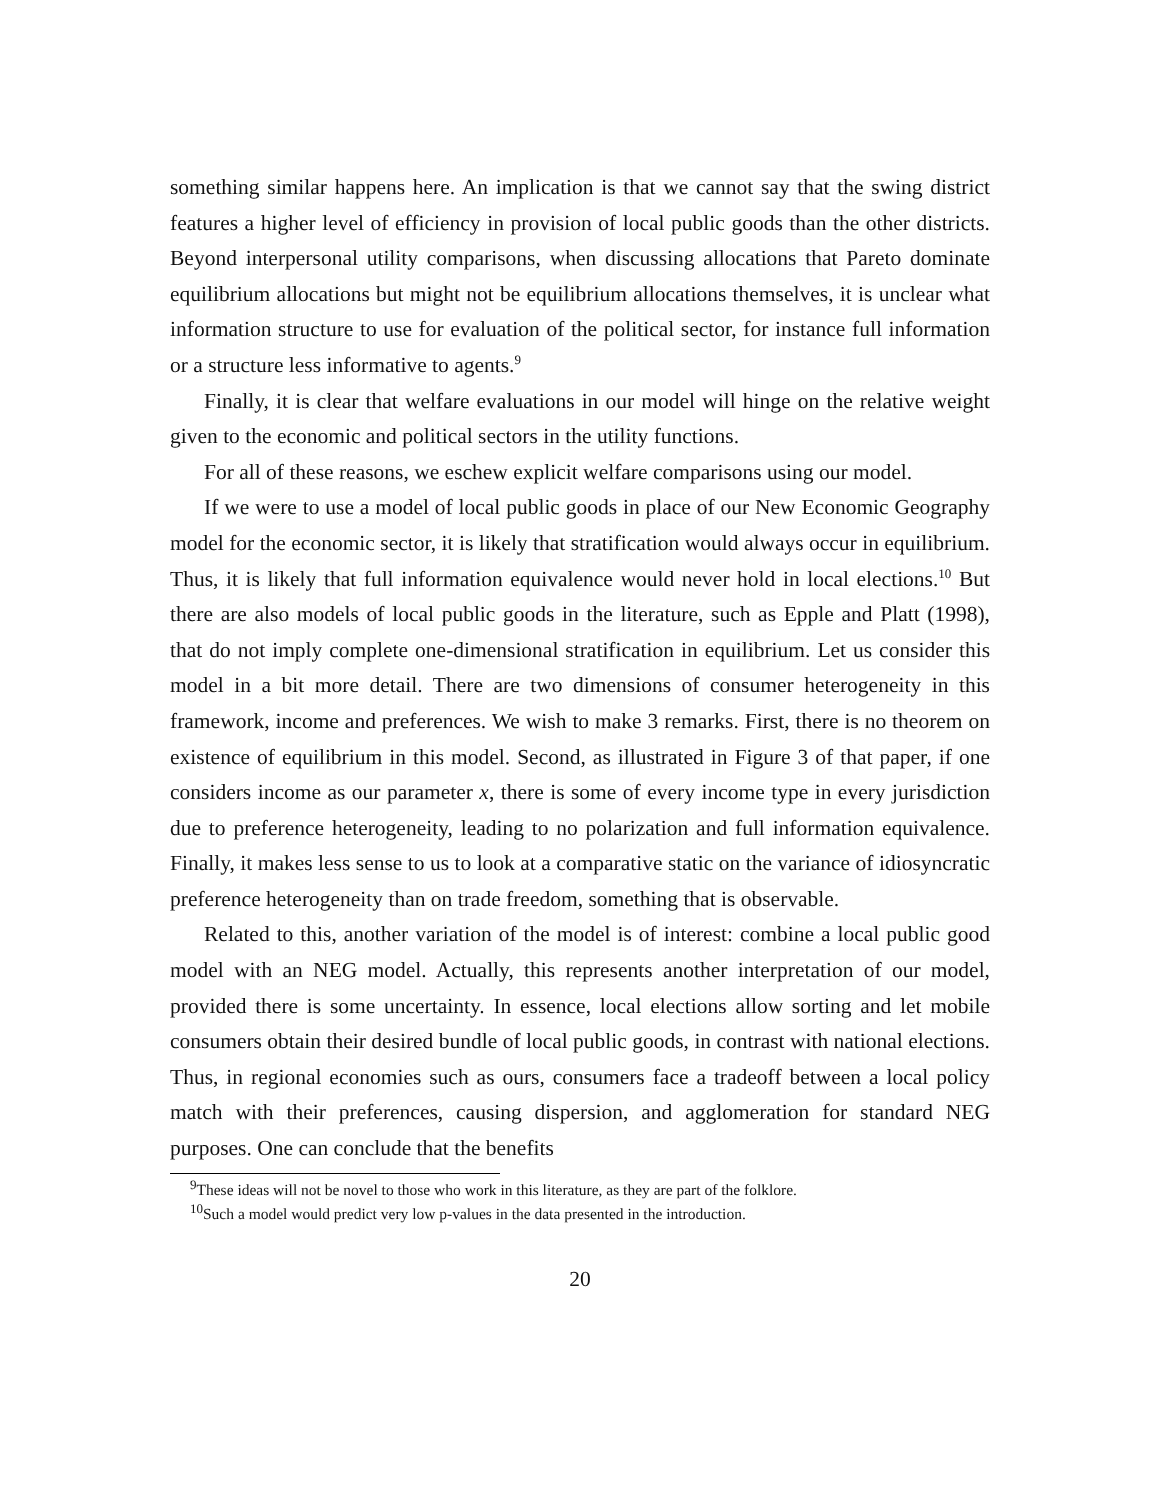something similar happens here. An implication is that we cannot say that the swing district features a higher level of efficiency in provision of local public goods than the other districts. Beyond interpersonal utility comparisons, when discussing allocations that Pareto dominate equilibrium allocations but might not be equilibrium allocations themselves, it is unclear what information structure to use for evaluation of the political sector, for instance full information or a structure less informative to agents.<sup>9</sup>
Finally, it is clear that welfare evaluations in our model will hinge on the relative weight given to the economic and political sectors in the utility functions.
For all of these reasons, we eschew explicit welfare comparisons using our model.
If we were to use a model of local public goods in place of our New Economic Geography model for the economic sector, it is likely that stratification would always occur in equilibrium. Thus, it is likely that full information equivalence would never hold in local elections.<sup>10</sup> But there are also models of local public goods in the literature, such as Epple and Platt (1998), that do not imply complete one-dimensional stratification in equilibrium. Let us consider this model in a bit more detail. There are two dimensions of consumer heterogeneity in this framework, income and preferences. We wish to make 3 remarks. First, there is no theorem on existence of equilibrium in this model. Second, as illustrated in Figure 3 of that paper, if one considers income as our parameter x, there is some of every income type in every jurisdiction due to preference heterogeneity, leading to no polarization and full information equivalence. Finally, it makes less sense to us to look at a comparative static on the variance of idiosyncratic preference heterogeneity than on trade freedom, something that is observable.
Related to this, another variation of the model is of interest: combine a local public good model with an NEG model. Actually, this represents another interpretation of our model, provided there is some uncertainty. In essence, local elections allow sorting and let mobile consumers obtain their desired bundle of local public goods, in contrast with national elections. Thus, in regional economies such as ours, consumers face a tradeoff between a local policy match with their preferences, causing dispersion, and agglomeration for standard NEG purposes. One can conclude that the benefits
<sup>9</sup> These ideas will not be novel to those who work in this literature, as they are part of the folklore.
<sup>10</sup> Such a model would predict very low p-values in the data presented in the introduction.
20